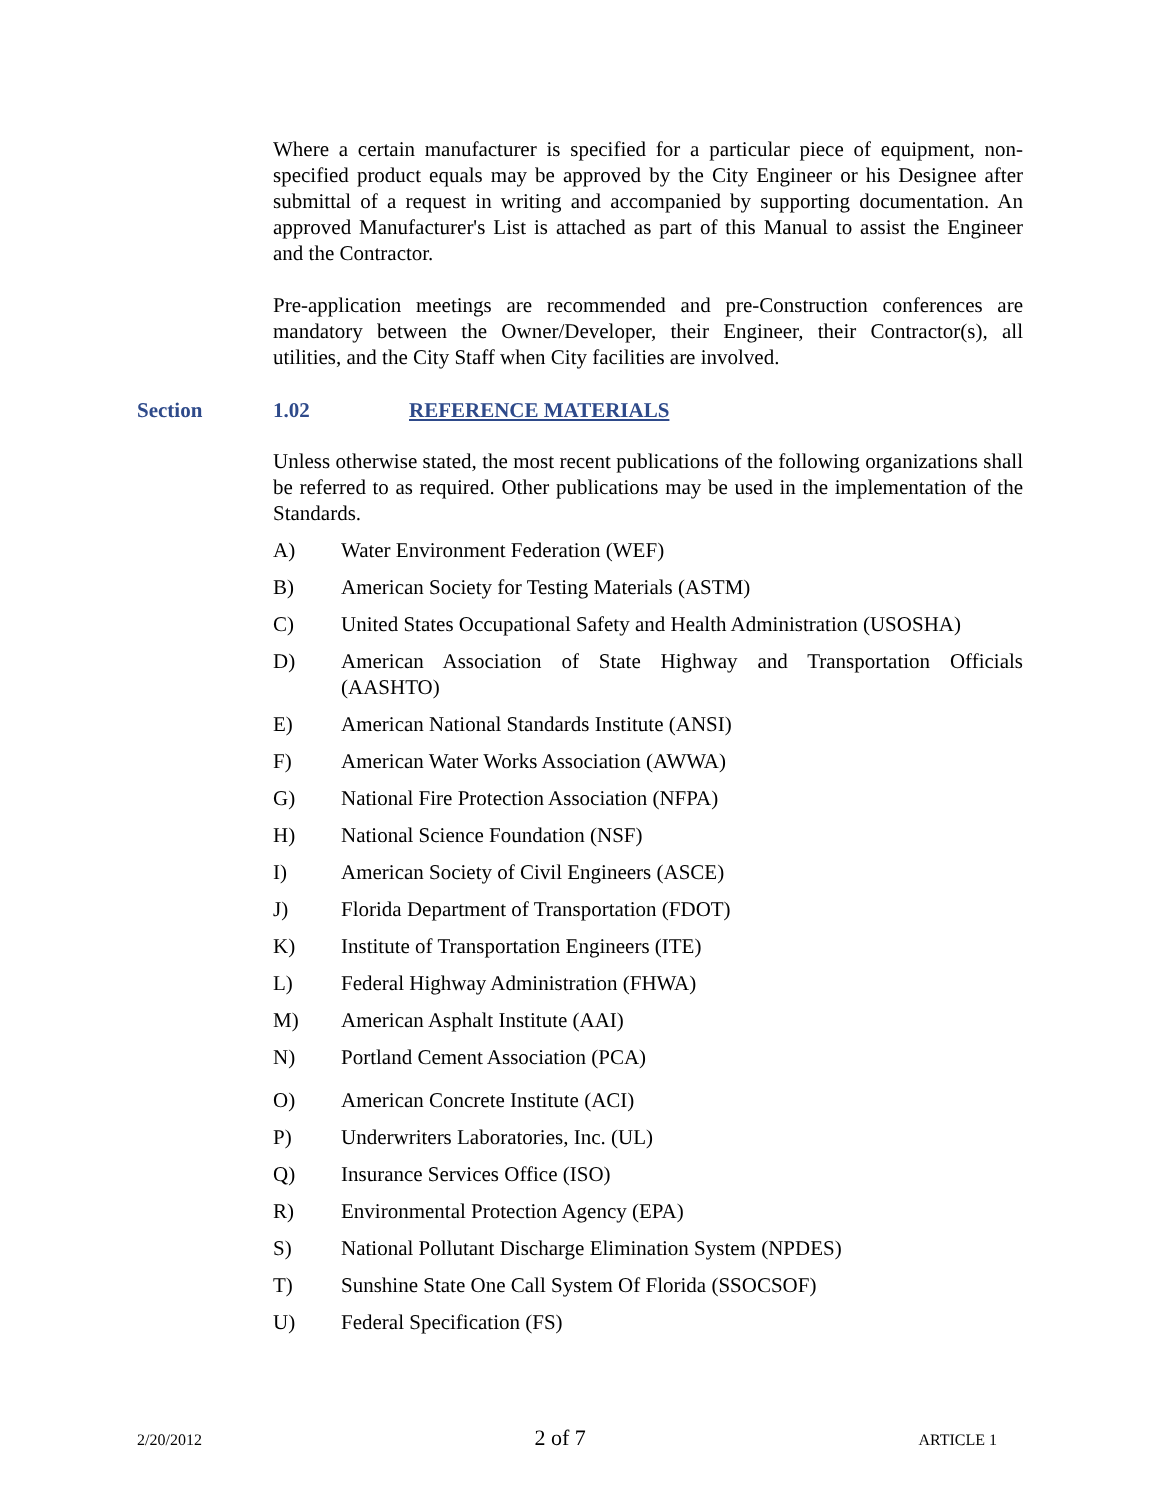Where a certain manufacturer is specified for a particular piece of equipment, non-specified product equals may be approved by the City Engineer or his Designee after submittal of a request in writing and accompanied by supporting documentation. An approved Manufacturer's List is attached as part of this Manual to assist the Engineer and the Contractor.
Pre-application meetings are recommended and pre-Construction conferences are mandatory between the Owner/Developer, their Engineer, their Contractor(s), all utilities, and the City Staff when City facilities are involved.
Section 1.02 REFERENCE MATERIALS
Unless otherwise stated, the most recent publications of the following organizations shall be referred to as required. Other publications may be used in the implementation of the Standards.
A) Water Environment Federation (WEF)
B) American Society for Testing Materials (ASTM)
C) United States Occupational Safety and Health Administration (USOSHA)
D) American Association of State Highway and Transportation Officials (AASHTO)
E) American National Standards Institute (ANSI)
F) American Water Works Association (AWWA)
G) National Fire Protection Association (NFPA)
H) National Science Foundation (NSF)
I) American Society of Civil Engineers (ASCE)
J) Florida Department of Transportation (FDOT)
K) Institute of Transportation Engineers (ITE)
L) Federal Highway Administration (FHWA)
M) American Asphalt Institute (AAI)
N) Portland Cement Association (PCA)
O) American Concrete Institute (ACI)
P) Underwriters Laboratories, Inc. (UL)
Q) Insurance Services Office (ISO)
R) Environmental Protection Agency (EPA)
S) National Pollutant Discharge Elimination System (NPDES)
T) Sunshine State One Call System Of Florida (SSOCSOF)
U) Federal Specification (FS)
2/20/2012 2 of 7 ARTICLE 1